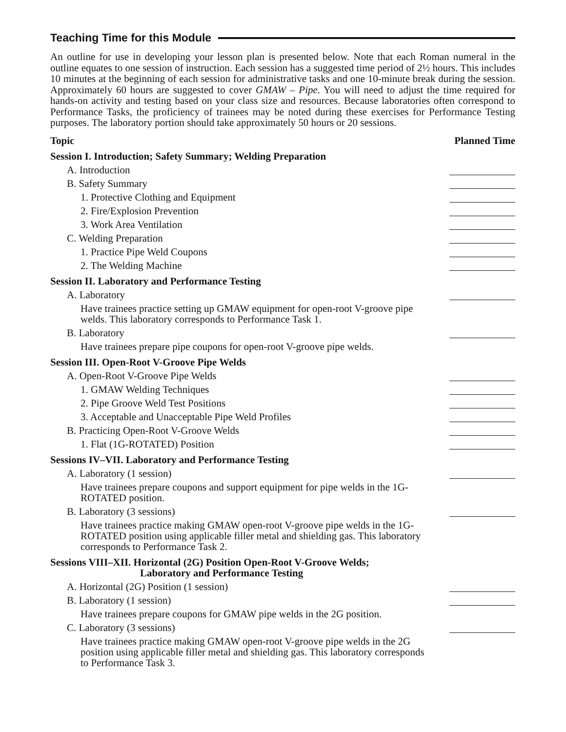Teaching Time for this Module
An outline for use in developing your lesson plan is presented below. Note that each Roman numeral in the outline equates to one session of instruction. Each session has a suggested time period of 2½ hours. This includes 10 minutes at the beginning of each session for administrative tasks and one 10-minute break during the session. Approximately 60 hours are suggested to cover GMAW – Pipe. You will need to adjust the time required for hands-on activity and testing based on your class size and resources. Because laboratories often correspond to Performance Tasks, the proficiency of trainees may be noted during these exercises for Performance Testing purposes. The laboratory portion should take approximately 50 hours or 20 sessions.
Topic Planned Time
Session I. Introduction; Safety Summary; Welding Preparation
A. Introduction
B. Safety Summary
1. Protective Clothing and Equipment
2. Fire/Explosion Prevention
3. Work Area Ventilation
C. Welding Preparation
1. Practice Pipe Weld Coupons
2. The Welding Machine
Session II. Laboratory and Performance Testing
A. Laboratory
Have trainees practice setting up GMAW equipment for open-root V-groove pipe welds. This laboratory corresponds to Performance Task 1.
B. Laboratory
Have trainees prepare pipe coupons for open-root V-groove pipe welds.
Session III. Open-Root V-Groove Pipe Welds
A. Open-Root V-Groove Pipe Welds
1. GMAW Welding Techniques
2. Pipe Groove Weld Test Positions
3. Acceptable and Unacceptable Pipe Weld Profiles
B. Practicing Open-Root V-Groove Welds
1. Flat (1G-ROTATED) Position
Sessions IV–VII. Laboratory and Performance Testing
A. Laboratory (1 session)
Have trainees prepare coupons and support equipment for pipe welds in the 1G-ROTATED position.
B. Laboratory (3 sessions)
Have trainees practice making GMAW open-root V-groove pipe welds in the 1G-ROTATED position using applicable filler metal and shielding gas. This laboratory corresponds to Performance Task 2.
Sessions VIII–XII. Horizontal (2G) Position Open-Root V-Groove Welds;
Laboratory and Performance Testing
A. Horizontal (2G) Position (1 session)
B. Laboratory (1 session)
Have trainees prepare coupons for GMAW pipe welds in the 2G position.
C. Laboratory (3 sessions)
Have trainees practice making GMAW open-root V-groove pipe welds in the 2G position using applicable filler metal and shielding gas. This laboratory corresponds to Performance Task 3.